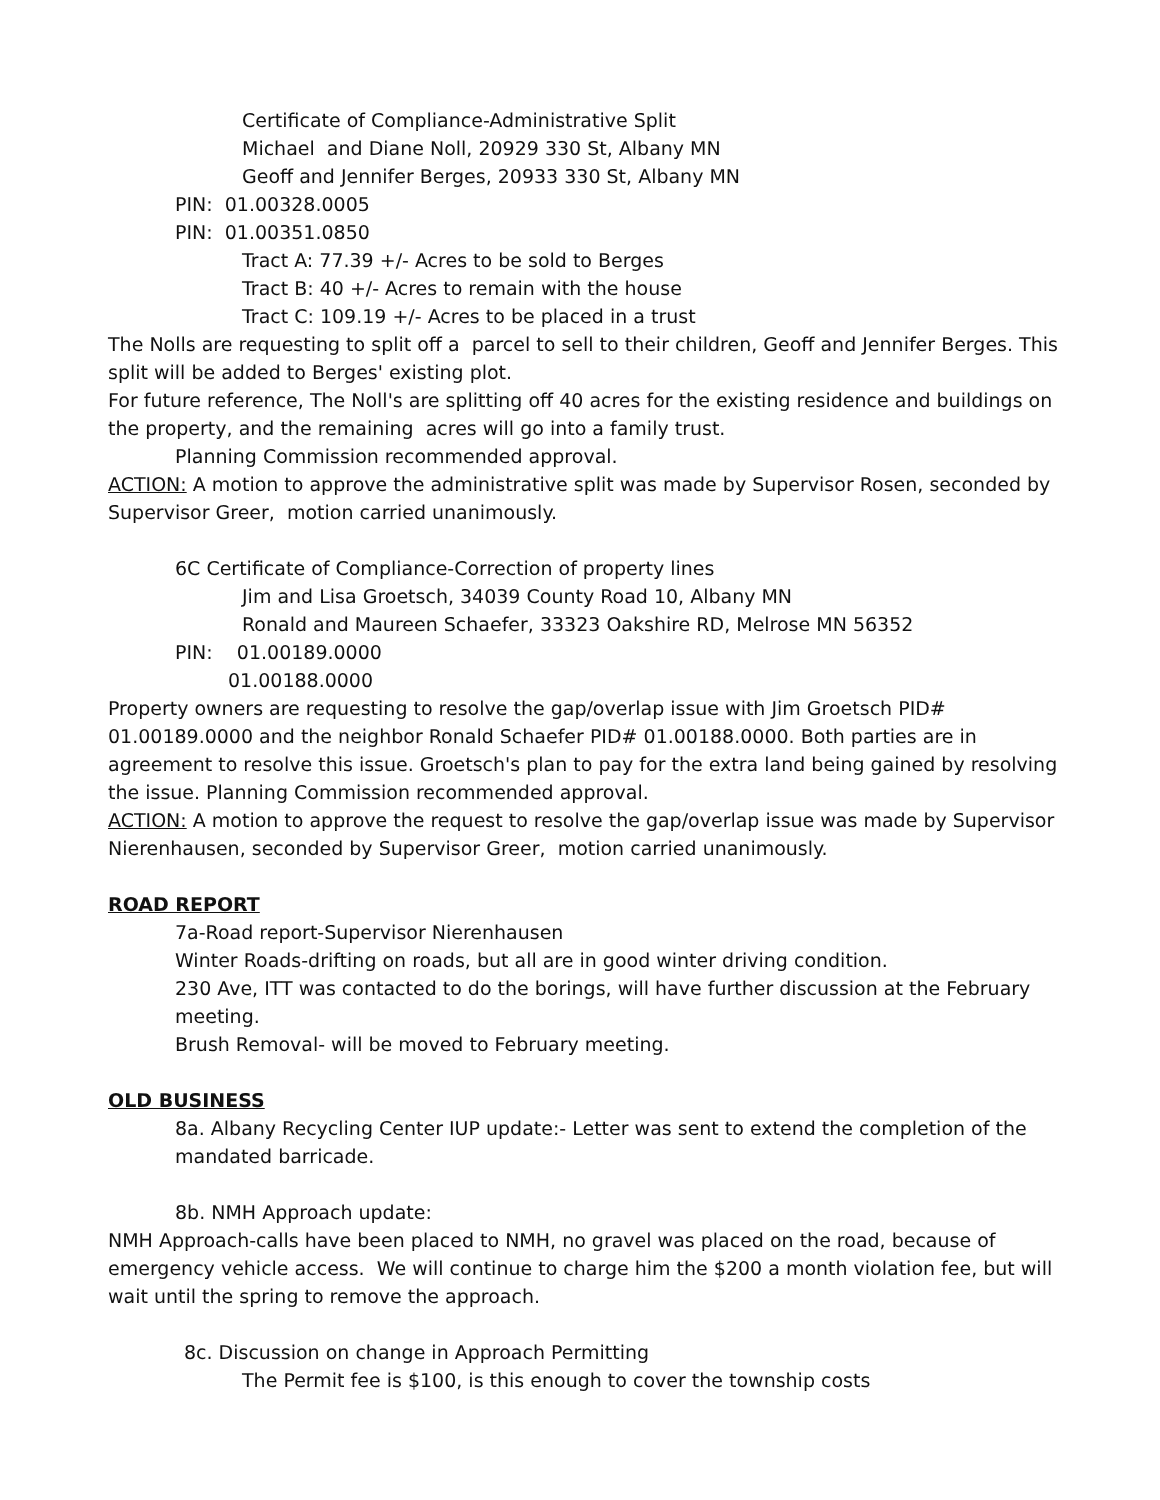Certificate of Compliance-Administrative Split
Michael and Diane Noll, 20929 330 St, Albany MN
Geoff and Jennifer Berges, 20933 330 St, Albany MN
PIN: 01.00328.0005
PIN: 01.00351.0850
Tract A: 77.39 +/- Acres to be sold to Berges
Tract B: 40 +/- Acres to remain with the house
Tract C: 109.19 +/- Acres to be placed in a trust
The Nolls are requesting to split off a parcel to sell to their children, Geoff and Jennifer Berges. This split will be added to Berges' existing plot.
For future reference, The Noll's are splitting off 40 acres for the existing residence and buildings on the property, and the remaining acres will go into a family trust.
Planning Commission recommended approval.
ACTION: A motion to approve the administrative split was made by Supervisor Rosen, seconded by Supervisor Greer, motion carried unanimously.
6C Certificate of Compliance-Correction of property lines
Jim and Lisa Groetsch, 34039 County Road 10, Albany MN
Ronald and Maureen Schaefer, 33323 Oakshire RD, Melrose MN 56352
PIN: 01.00189.0000
01.00188.0000
Property owners are requesting to resolve the gap/overlap issue with Jim Groetsch PID# 01.00189.0000 and the neighbor Ronald Schaefer PID# 01.00188.0000. Both parties are in agreement to resolve this issue. Groetsch's plan to pay for the extra land being gained by resolving the issue. Planning Commission recommended approval.
ACTION: A motion to approve the request to resolve the gap/overlap issue was made by Supervisor Nierenhausen, seconded by Supervisor Greer, motion carried unanimously.
ROAD REPORT
7a-Road report-Supervisor Nierenhausen
Winter Roads-drifting on roads, but all are in good winter driving condition.
230 Ave, ITT was contacted to do the borings, will have further discussion at the February meeting.
Brush Removal- will be moved to February meeting.
OLD BUSINESS
8a. Albany Recycling Center IUP update:- Letter was sent to extend the completion of the mandated barricade.
8b. NMH Approach update:
NMH Approach-calls have been placed to NMH, no gravel was placed on the road, because of emergency vehicle access. We will continue to charge him the $200 a month violation fee, but will wait until the spring to remove the approach.
8c. Discussion on change in Approach Permitting
The Permit fee is $100, is this enough to cover the township costs